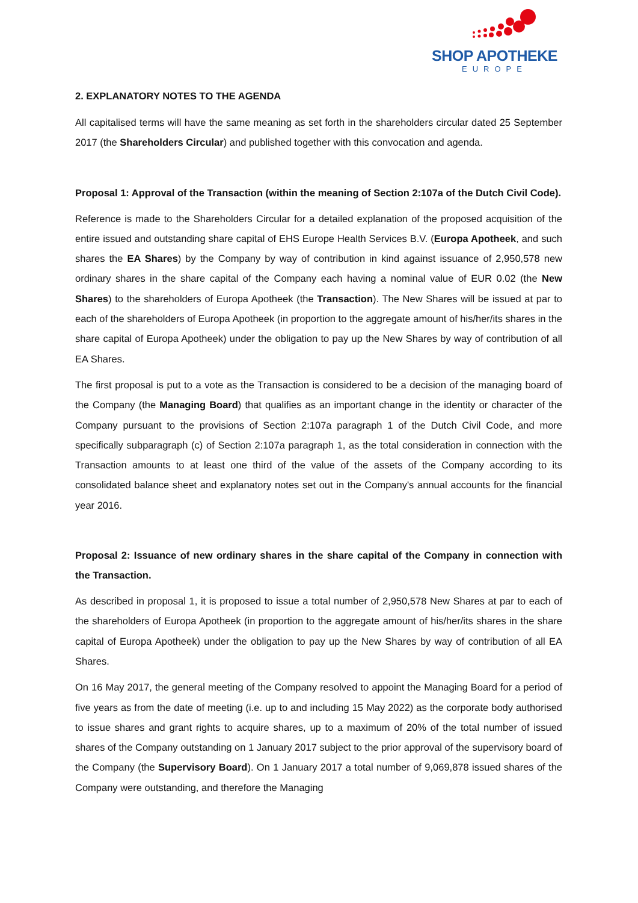SHOP APOTHEKE
EUROPE
2. EXPLANATORY NOTES TO THE AGENDA
All capitalised terms will have the same meaning as set forth in the shareholders circular dated 25 September 2017 (the Shareholders Circular) and published together with this convocation and agenda.
Proposal 1: Approval of the Transaction (within the meaning of Section 2:107a of the Dutch Civil Code).
Reference is made to the Shareholders Circular for a detailed explanation of the proposed acquisition of the entire issued and outstanding share capital of EHS Europe Health Services B.V. (Europa Apotheek, and such shares the EA Shares) by the Company by way of contribution in kind against issuance of 2,950,578 new ordinary shares in the share capital of the Company each having a nominal value of EUR 0.02 (the New Shares) to the shareholders of Europa Apotheek (the Transaction). The New Shares will be issued at par to each of the shareholders of Europa Apotheek (in proportion to the aggregate amount of his/her/its shares in the share capital of Europa Apotheek) under the obligation to pay up the New Shares by way of contribution of all EA Shares.
The first proposal is put to a vote as the Transaction is considered to be a decision of the managing board of the Company (the Managing Board) that qualifies as an important change in the identity or character of the Company pursuant to the provisions of Section 2:107a paragraph 1 of the Dutch Civil Code, and more specifically subparagraph (c) of Section 2:107a paragraph 1, as the total consideration in connection with the Transaction amounts to at least one third of the value of the assets of the Company according to its consolidated balance sheet and explanatory notes set out in the Company's annual accounts for the financial year 2016.
Proposal 2: Issuance of new ordinary shares in the share capital of the Company in connection with the Transaction.
As described in proposal 1, it is proposed to issue a total number of 2,950,578 New Shares at par to each of the shareholders of Europa Apotheek (in proportion to the aggregate amount of his/her/its shares in the share capital of Europa Apotheek) under the obligation to pay up the New Shares by way of contribution of all EA Shares.
On 16 May 2017, the general meeting of the Company resolved to appoint the Managing Board for a period of five years as from the date of meeting (i.e. up to and including 15 May 2022) as the corporate body authorised to issue shares and grant rights to acquire shares, up to a maximum of 20% of the total number of issued shares of the Company outstanding on 1 January 2017 subject to the prior approval of the supervisory board of the Company (the Supervisory Board). On 1 January 2017 a total number of 9,069,878 issued shares of the Company were outstanding, and therefore the Managing